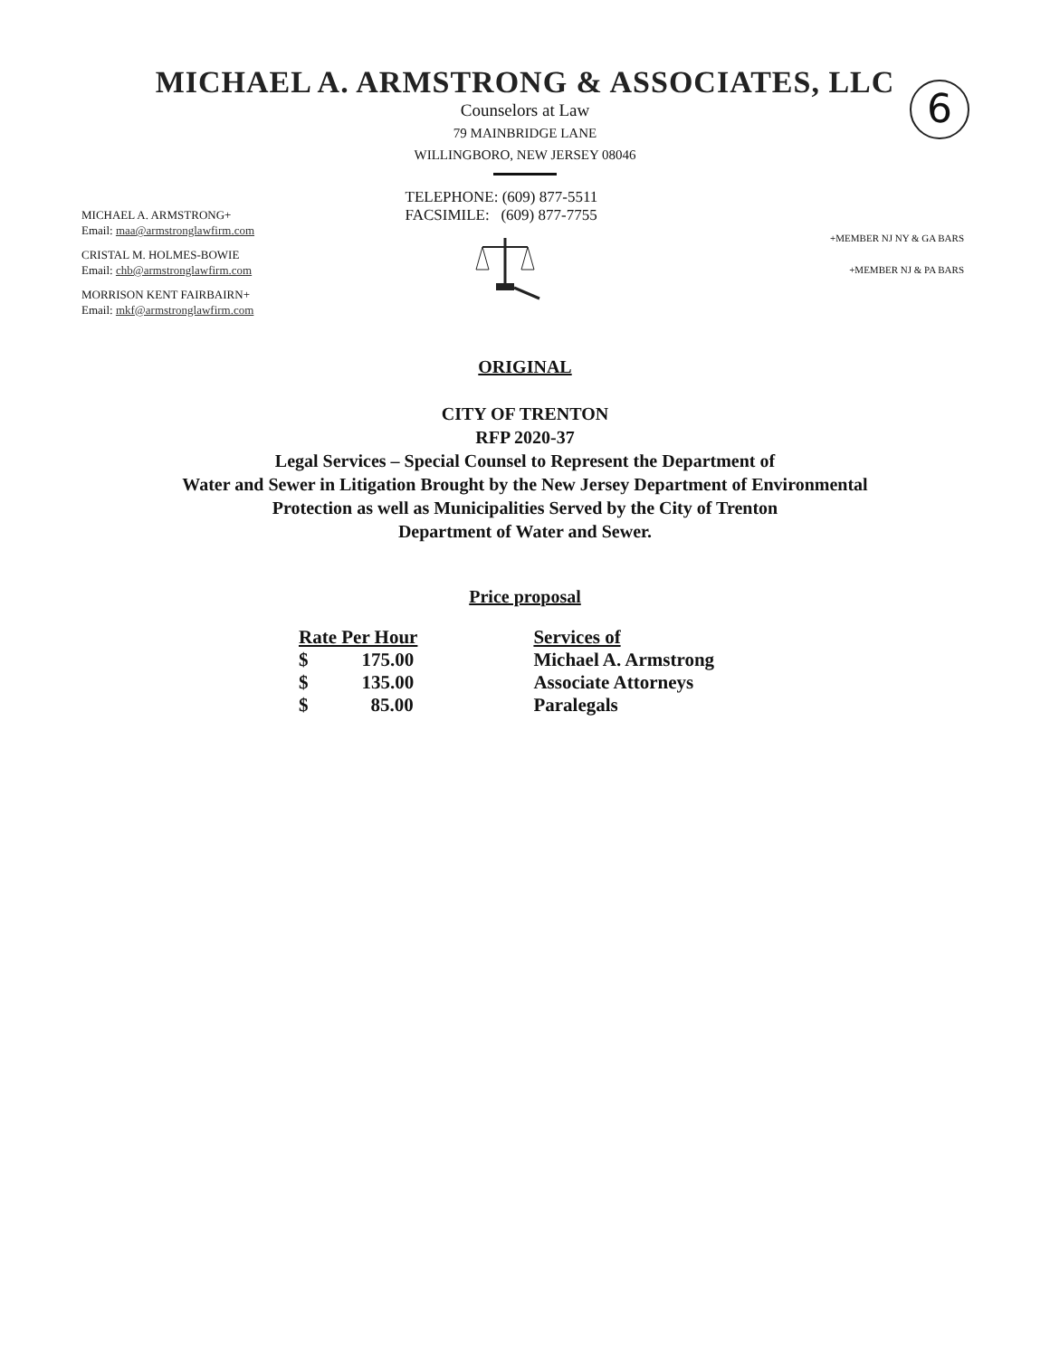6
MICHAEL A. ARMSTRONG & ASSOCIATES, LLC
Counselors at Law
79 MAINBRIDGE LANE
WILLINGBORO, NEW JERSEY 08046
MICHAEL A. ARMSTRONG+
Email: maa@armstronglawfirm.com
CRISTAL M. HOLMES-BOWIE
Email: chb@armstronglawfirm.com
MORRISON KENT FAIRBAIRN+
Email: mkf@armstronglawfirm.com
TELEPHONE: (609) 877-5511
FACSIMILE: (609) 877-7755
+MEMBER NJ NY & GA BARS
+MEMBER NJ & PA BARS
ORIGINAL
CITY OF TRENTON
RFP 2020-37
Legal Services – Special Counsel to Represent the Department of
Water and Sewer in Litigation Brought by the New Jersey Department of Environmental
Protection as well as Municipalities Served by the City of Trenton
Department of Water and Sewer.
Price proposal
| Rate Per Hour | | Services of |
| --- | --- | --- |
| $ | 175.00 | Michael A. Armstrong |
| $ | 135.00 | Associate Attorneys |
| $ | 85.00 | Paralegals |